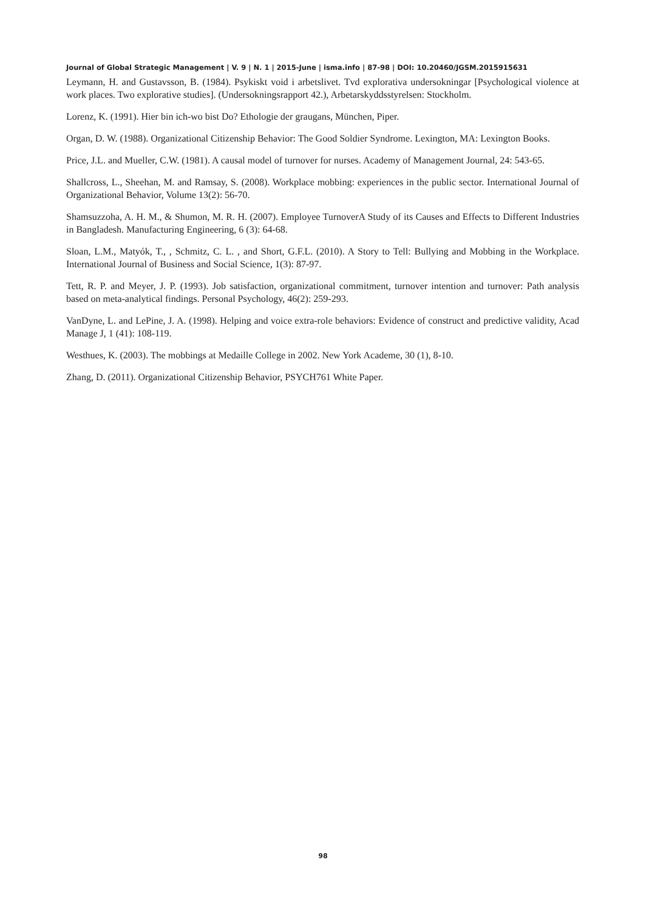Journal of Global Strategic Management | V. 9 | N. 1 | 2015-June | isma.info | 87-98 | DOI: 10.20460/JGSM.2015915631
Leymann, H. and Gustavsson, B. (1984). Psykiskt void i arbetslivet. Tvd explorativa undersokningar [Psychological violence at work places. Two explorative studies]. (Undersokningsrapport 42.), Arbetarskyddsstyrelsen: Stockholm.
Lorenz, K. (1991). Hier bin ich-wo bist Do? Ethologie der graugans, München, Piper.
Organ, D. W. (1988). Organizational Citizenship Behavior: The Good Soldier Syndrome. Lexington, MA: Lexington Books.
Price, J.L. and Mueller, C.W. (1981). A causal model of turnover for nurses. Academy of Management Journal, 24: 543-65.
Shallcross, L., Sheehan, M. and Ramsay, S. (2008). Workplace mobbing: experiences in the public sector. International Journal of Organizational Behavior, Volume 13(2): 56-70.
Shamsuzzoha, A. H. M., & Shumon, M. R. H. (2007). Employee TurnoverA Study of its Causes and Effects to Different Industries in Bangladesh. Manufacturing Engineering, 6 (3): 64-68.
Sloan, L.M., Matyók, T., , Schmitz, C. L. , and Short, G.F.L. (2010). A Story to Tell: Bullying and Mobbing in the Workplace. International Journal of Business and Social Science, 1(3): 87-97.
Tett, R. P. and Meyer, J. P. (1993). Job satisfaction, organizational commitment, turnover intention and turnover: Path analysis based on meta-analytical findings. Personal Psychology, 46(2): 259-293.
VanDyne, L. and LePine, J. A. (1998). Helping and voice extra-role behaviors: Evidence of construct and predictive validity, Acad Manage J, 1 (41): 108-119.
Westhues, K. (2003). The mobbings at Medaille College in 2002. New York Academe, 30 (1), 8-10.
Zhang, D. (2011). Organizational Citizenship Behavior, PSYCH761 White Paper.
98